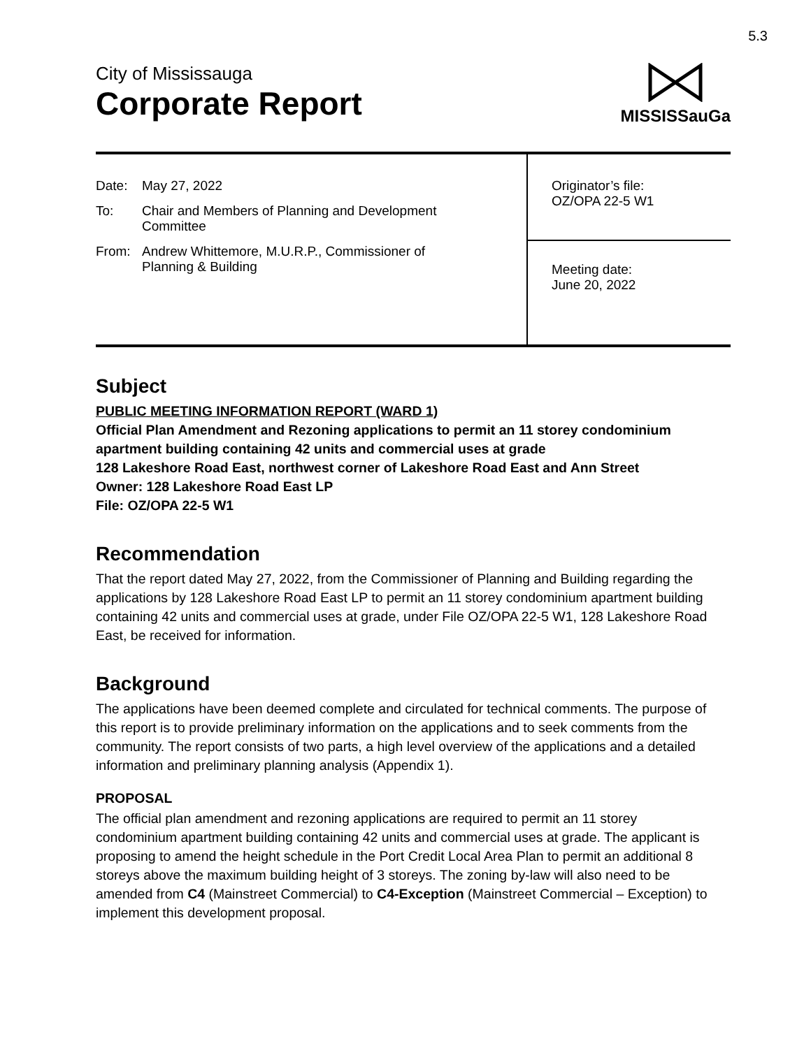5.3
City of Mississauga
Corporate Report
MISSISSauGa
Date: May 27, 2022
To: Chair and Members of Planning and Development
Committee
From: Andrew Whittemore, M.U.R.P., Commissioner of
Planning & Building
Originator’s file:
OZ/OPA 22-5 W1
Meeting date:
June 20, 2022
Subject
PUBLIC MEETING INFORMATION REPORT (WARD 1)
Official Plan Amendment and Rezoning applications to permit an 11 storey condominium apartment building containing 42 units and commercial uses at grade
128 Lakeshore Road East, northwest corner of Lakeshore Road East and Ann Street
Owner: 128 Lakeshore Road East LP
File: OZ/OPA 22-5 W1
Recommendation
That the report dated May 27, 2022, from the Commissioner of Planning and Building regarding the applications by 128 Lakeshore Road East LP to permit an 11 storey condominium apartment building containing 42 units and commercial uses at grade, under File OZ/OPA 22-5 W1, 128 Lakeshore Road East, be received for information.
Background
The applications have been deemed complete and circulated for technical comments. The purpose of this report is to provide preliminary information on the applications and to seek comments from the community. The report consists of two parts, a high level overview of the applications and a detailed information and preliminary planning analysis (Appendix 1).
PROPOSAL
The official plan amendment and rezoning applications are required to permit an 11 storey condominium apartment building containing 42 units and commercial uses at grade. The applicant is proposing to amend the height schedule in the Port Credit Local Area Plan to permit an additional 8 storeys above the maximum building height of 3 storeys. The zoning by-law will also need to be amended from C4 (Mainstreet Commercial) to C4-Exception (Mainstreet Commercial – Exception) to implement this development proposal.